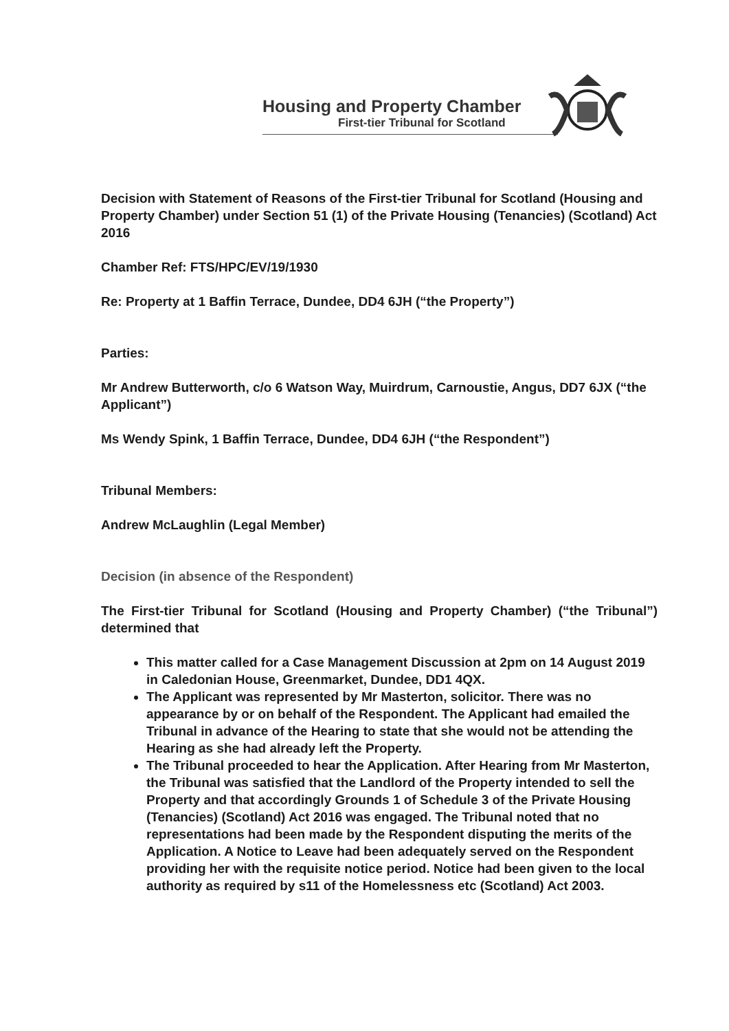Housing and Property Chamber
First-tier Tribunal for Scotland
Decision with Statement of Reasons of the First-tier Tribunal for Scotland (Housing and Property Chamber) under Section 51 (1) of the Private Housing (Tenancies) (Scotland) Act 2016
Chamber Ref: FTS/HPC/EV/19/1930
Re: Property at 1 Baffin Terrace, Dundee, DD4 6JH (“the Property”)
Parties:
Mr Andrew Butterworth, c/o 6 Watson Way, Muirdrum, Carnoustie, Angus, DD7 6JX (“the Applicant”)
Ms Wendy Spink, 1 Baffin Terrace, Dundee, DD4 6JH (“the Respondent”)
Tribunal Members:
Andrew McLaughlin (Legal Member)
Decision (in absence of the Respondent)
The First-tier Tribunal for Scotland (Housing and Property Chamber) (“the Tribunal”) determined that
This matter called for a Case Management Discussion at 2pm on 14 August 2019 in Caledonian House, Greenmarket, Dundee, DD1 4QX.
The Applicant was represented by Mr Masterton, solicitor. There was no appearance by or on behalf of the Respondent. The Applicant had emailed the Tribunal in advance of the Hearing to state that she would not be attending the Hearing as she had already left the Property.
The Tribunal proceeded to hear the Application. After Hearing from Mr Masterton, the Tribunal was satisfied that the Landlord of the Property intended to sell the Property and that accordingly Grounds 1 of Schedule 3 of the Private Housing (Tenancies) (Scotland) Act 2016 was engaged. The Tribunal noted that no representations had been made by the Respondent disputing the merits of the Application. A Notice to Leave had been adequately served on the Respondent providing her with the requisite notice period. Notice had been given to the local authority as required by s11 of the Homelessness etc (Scotland) Act 2003.